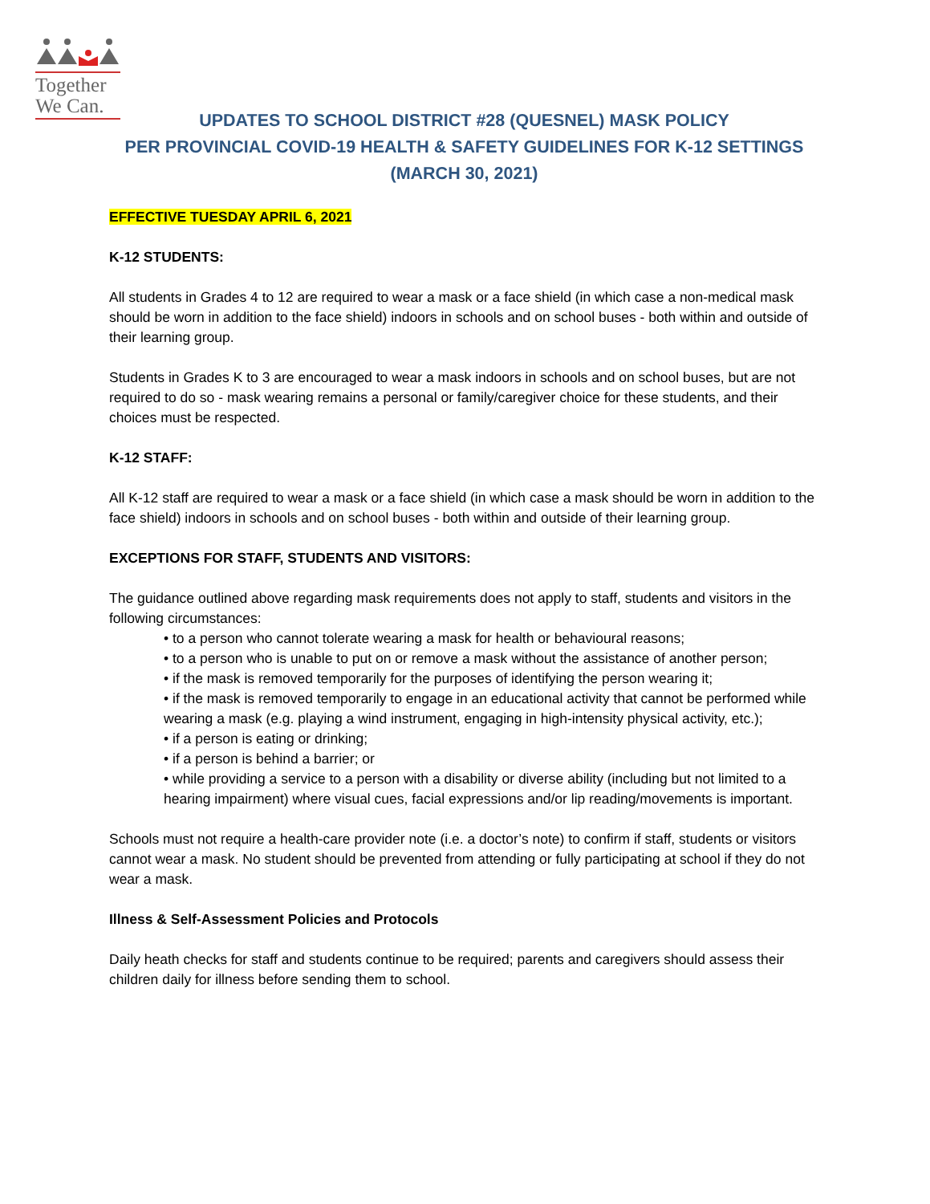Together
We Can.
UPDATES TO SCHOOL DISTRICT #28 (QUESNEL) MASK POLICY
PER PROVINCIAL COVID-19 HEALTH & SAFETY GUIDELINES FOR K-12 SETTINGS
(MARCH 30, 2021)
EFFECTIVE TUESDAY APRIL 6, 2021
K-12 STUDENTS:
All students in Grades 4 to 12 are required to wear a mask or a face shield (in which case a non-medical mask should be worn in addition to the face shield) indoors in schools and on school buses - both within and outside of their learning group.
Students in Grades K to 3 are encouraged to wear a mask indoors in schools and on school buses, but are not required to do so - mask wearing remains a personal or family/caregiver choice for these students, and their choices must be respected.
K-12 STAFF:
All K-12 staff are required to wear a mask or a face shield (in which case a mask should be worn in addition to the face shield) indoors in schools and on school buses - both within and outside of their learning group.
EXCEPTIONS FOR STAFF, STUDENTS AND VISITORS:
The guidance outlined above regarding mask requirements does not apply to staff, students and visitors in the following circumstances:
• to a person who cannot tolerate wearing a mask for health or behavioural reasons;
• to a person who is unable to put on or remove a mask without the assistance of another person;
• if the mask is removed temporarily for the purposes of identifying the person wearing it;
• if the mask is removed temporarily to engage in an educational activity that cannot be performed while wearing a mask (e.g. playing a wind instrument, engaging in high-intensity physical activity, etc.);
• if a person is eating or drinking;
• if a person is behind a barrier; or
• while providing a service to a person with a disability or diverse ability (including but not limited to a hearing impairment) where visual cues, facial expressions and/or lip reading/movements is important.
Schools must not require a health-care provider note (i.e. a doctor’s note) to confirm if staff, students or visitors cannot wear a mask. No student should be prevented from attending or fully participating at school if they do not wear a mask.
Illness & Self-Assessment Policies and Protocols
Daily heath checks for staff and students continue to be required; parents and caregivers should assess their children daily for illness before sending them to school.